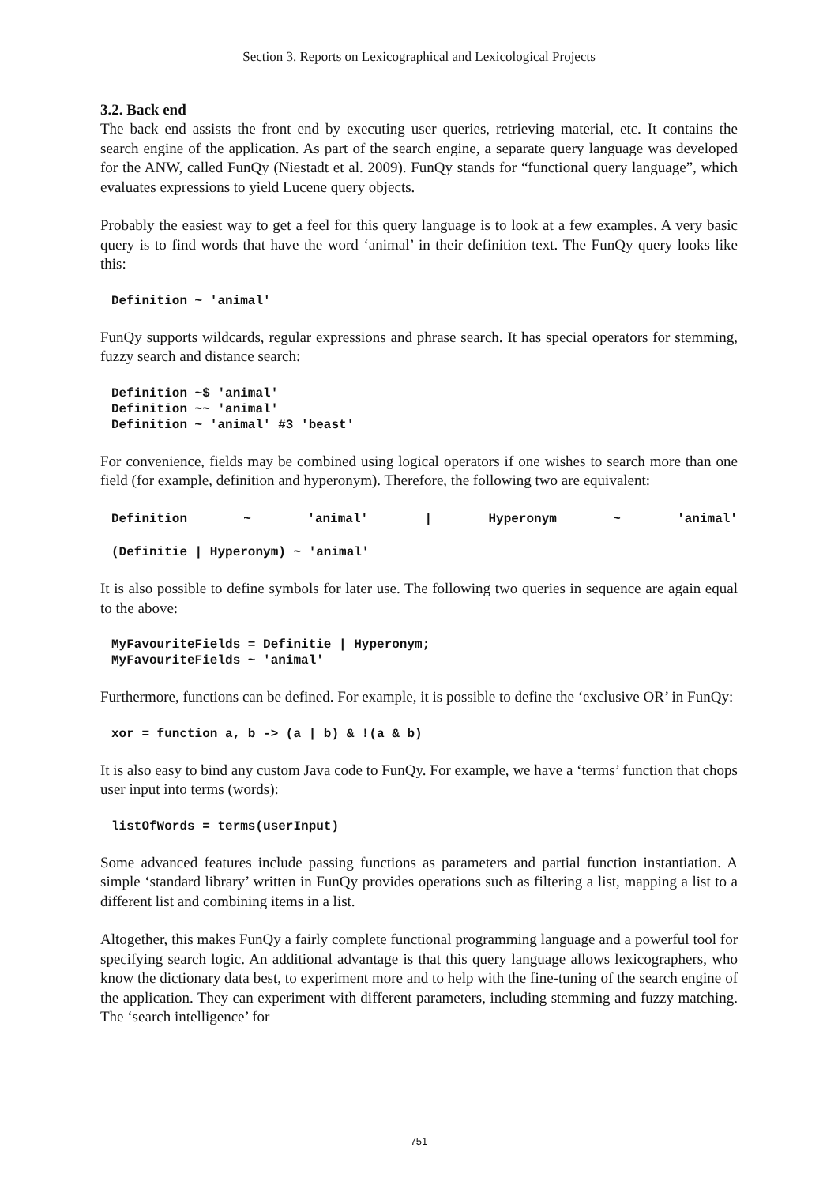Section 3. Reports on Lexicographical and Lexicological Projects
3.2. Back end
The back end assists the front end by executing user queries, retrieving material, etc. It contains the search engine of the application. As part of the search engine, a separate query language was developed for the ANW, called FunQy (Niestadt et al. 2009). FunQy stands for “functional query language”, which evaluates expressions to yield Lucene query objects.
Probably the easiest way to get a feel for this query language is to look at a few examples. A very basic query is to find words that have the word ‘animal’ in their definition text. The FunQy query looks like this:
Definition ~ 'animal'
FunQy supports wildcards, regular expressions and phrase search. It has special operators for stemming, fuzzy search and distance search:
Definition ~$ 'animal'
Definition ~~ 'animal'
Definition ~ 'animal' #3 'beast'
For convenience, fields may be combined using logical operators if one wishes to search more than one field (for example, definition and hyperonym). Therefore, the following two are equivalent:
Definition ~ 'animal' | Hyperonym ~ 'animal'
(Definitie | Hyperonym) ~ 'animal'
It is also possible to define symbols for later use. The following two queries in sequence are again equal to the above:
MyFavouriteFields = Definitie | Hyperonym;
MyFavouriteFields ~ 'animal'
Furthermore, functions can be defined. For example, it is possible to define the ‘exclusive OR’ in FunQy:
xor = function a, b -> (a | b) & !(a & b)
It is also easy to bind any custom Java code to FunQy. For example, we have a ‘terms’ function that chops user input into terms (words):
listOfWords = terms(userInput)
Some advanced features include passing functions as parameters and partial function instantiation. A simple ‘standard library’ written in FunQy provides operations such as filtering a list, mapping a list to a different list and combining items in a list.
Altogether, this makes FunQy a fairly complete functional programming language and a powerful tool for specifying search logic. An additional advantage is that this query language allows lexicographers, who know the dictionary data best, to experiment more and to help with the fine-tuning of the search engine of the application. They can experiment with different parameters, including stemming and fuzzy matching. The ‘search intelligence’ for
751